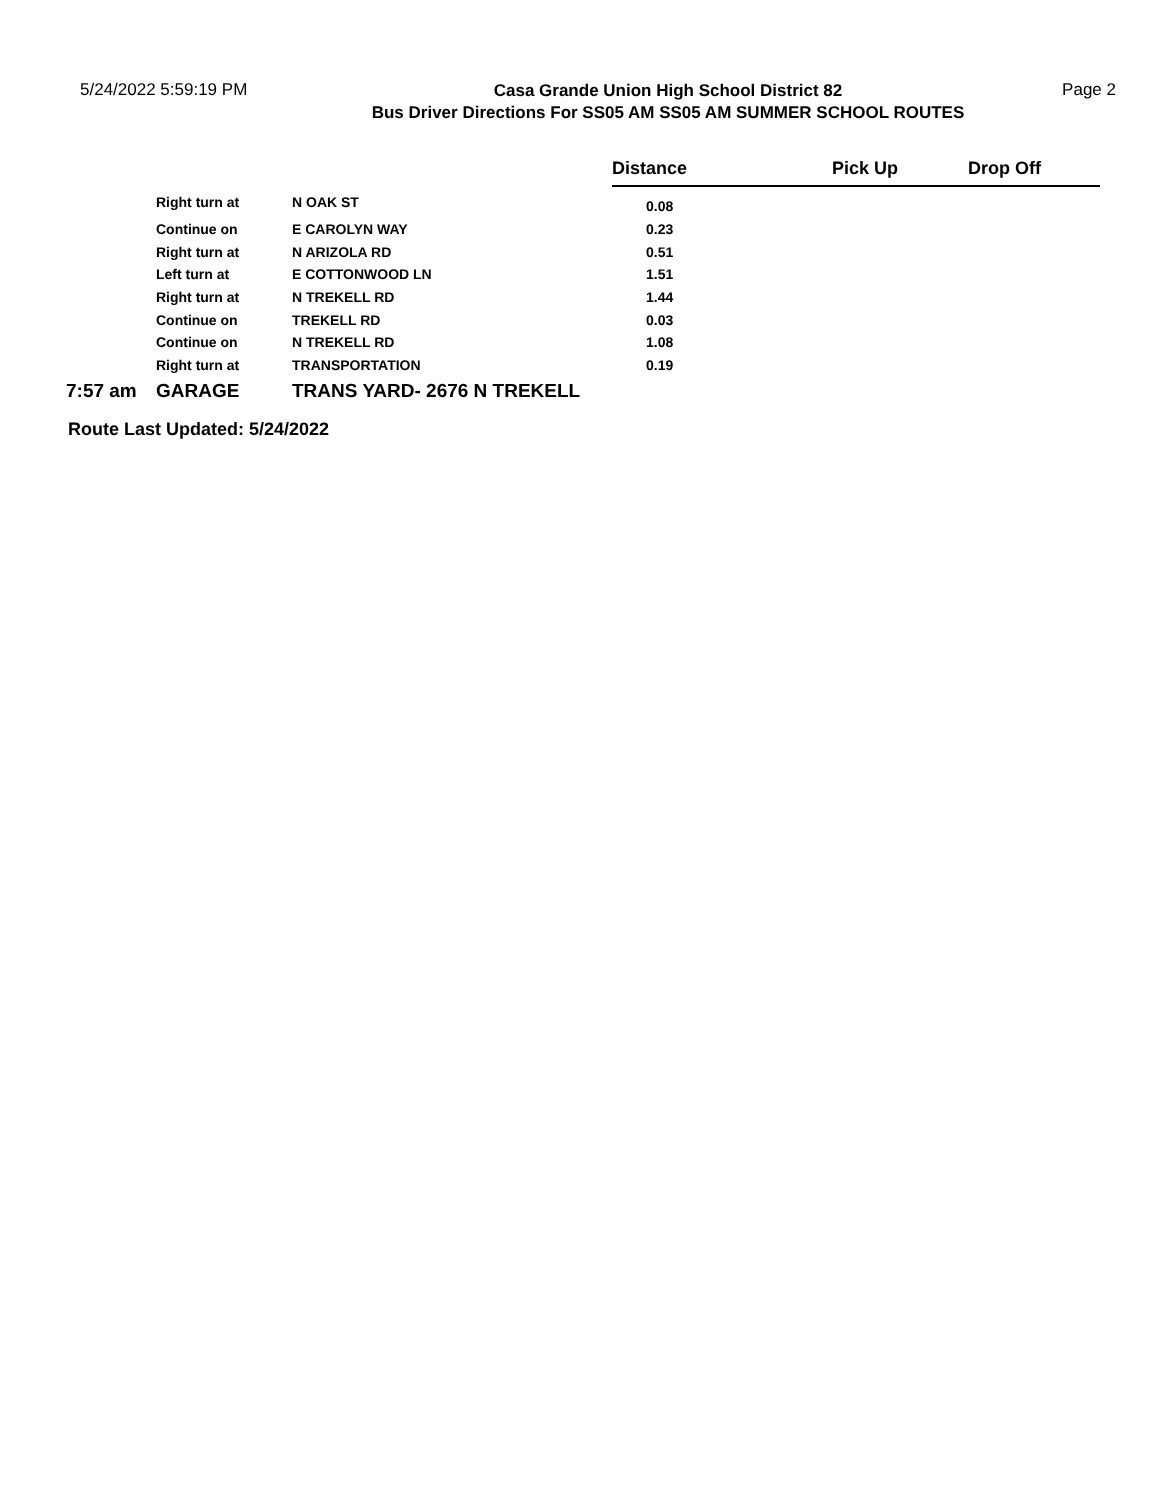5/24/2022 5:59:19 PM
Casa Grande Union High School District 82
Bus Driver Directions For SS05 AM SS05 AM SUMMER SCHOOL ROUTES
Page 2
| | | | Distance | Pick Up | Drop Off |
| --- | --- | --- | --- | --- | --- |
| | Right turn at | N OAK ST | 0.08 | | |
| | Continue on | E CAROLYN WAY | 0.23 | | |
| | Right turn at | N ARIZOLA RD | 0.51 | | |
| | Left turn at | E COTTONWOOD LN | 1.51 | | |
| | Right turn at | N TREKELL RD | 1.44 | | |
| | Continue on | TREKELL RD | 0.03 | | |
| | Continue on | N TREKELL RD | 1.08 | | |
| | Right turn at | TRANSPORTATION | 0.19 | | |
| 7:57 am | GARAGE | TRANS YARD- 2676 N TREKELL | | | |
Route Last Updated: 5/24/2022